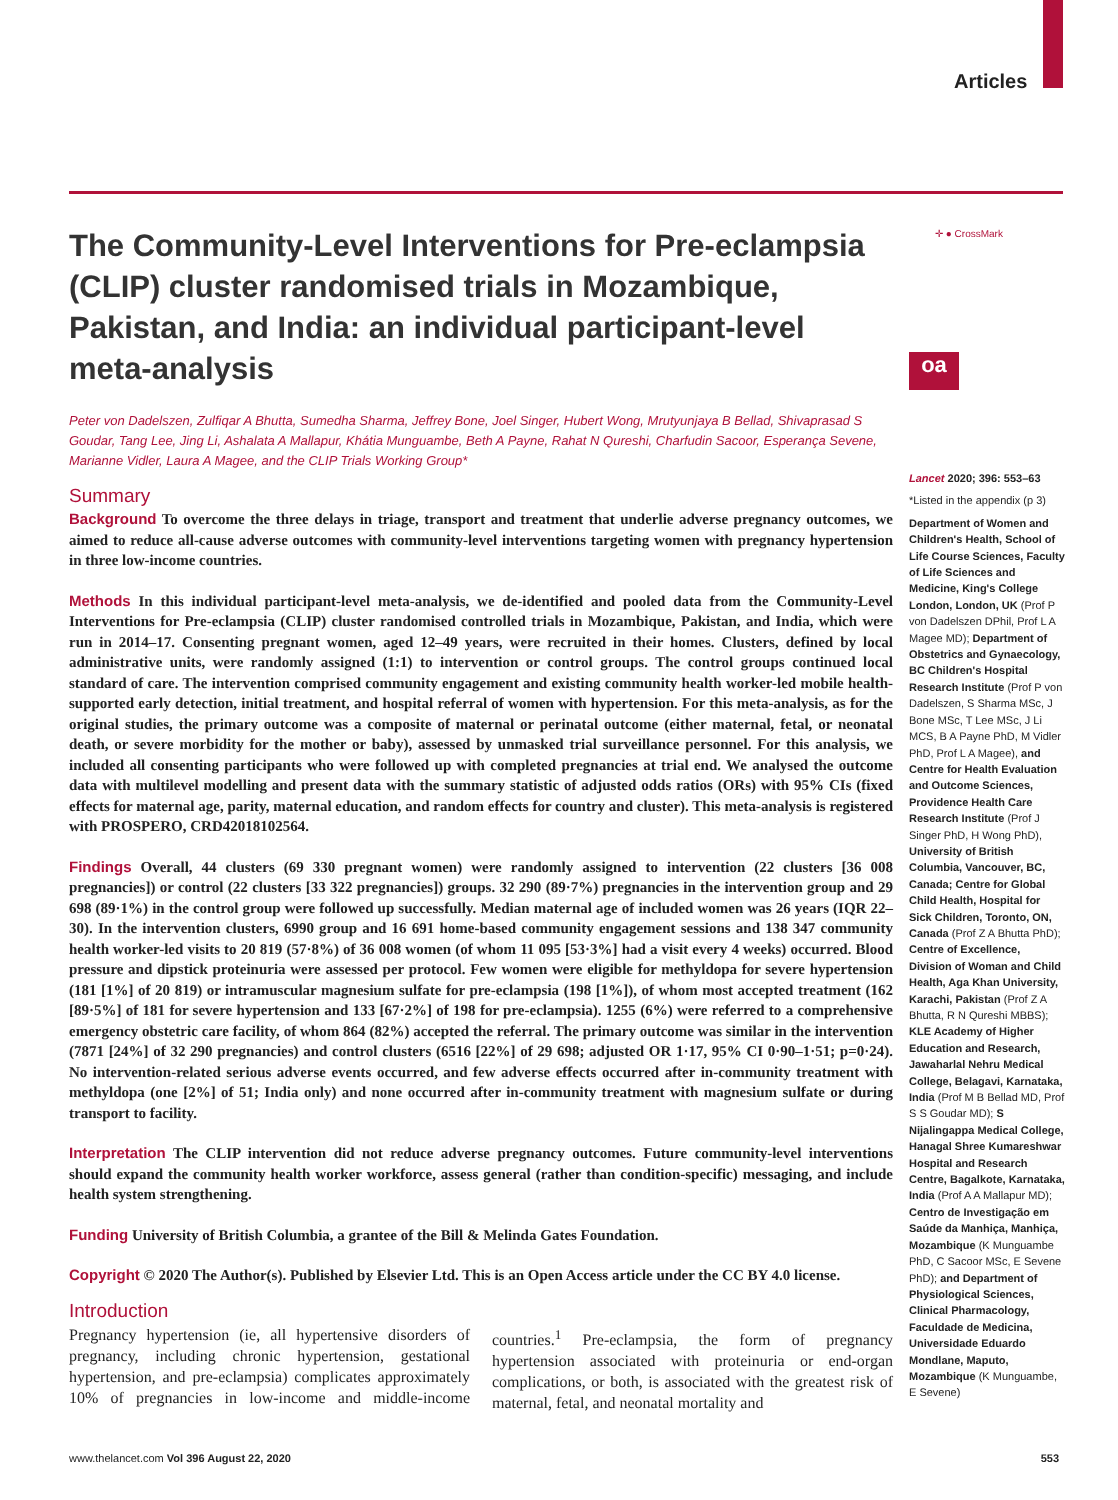Articles
✛ ● CrossMark
oa
The Community-Level Interventions for Pre-eclampsia (CLIP) cluster randomised trials in Mozambique, Pakistan, and India: an individual participant-level meta-analysis
Peter von Dadelszen, Zulfiqar A Bhutta, Sumedha Sharma, Jeffrey Bone, Joel Singer, Hubert Wong, Mrutyunjaya B Bellad, Shivaprasad S Goudar, Tang Lee, Jing Li, Ashalata A Mallapur, Khátia Munguambe, Beth A Payne, Rahat N Qureshi, Charfudin Sacoor, Esperança Sevene, Marianne Vidler, Laura A Magee, and the CLIP Trials Working Group*
Summary
Background To overcome the three delays in triage, transport and treatment that underlie adverse pregnancy outcomes, we aimed to reduce all-cause adverse outcomes with community-level interventions targeting women with pregnancy hypertension in three low-income countries.
Methods In this individual participant-level meta-analysis, we de-identified and pooled data from the Community-Level Interventions for Pre-eclampsia (CLIP) cluster randomised controlled trials in Mozambique, Pakistan, and India, which were run in 2014–17. Consenting pregnant women, aged 12–49 years, were recruited in their homes. Clusters, defined by local administrative units, were randomly assigned (1:1) to intervention or control groups. The control groups continued local standard of care. The intervention comprised community engagement and existing community health worker-led mobile health-supported early detection, initial treatment, and hospital referral of women with hypertension. For this meta-analysis, as for the original studies, the primary outcome was a composite of maternal or perinatal outcome (either maternal, fetal, or neonatal death, or severe morbidity for the mother or baby), assessed by unmasked trial surveillance personnel. For this analysis, we included all consenting participants who were followed up with completed pregnancies at trial end. We analysed the outcome data with multilevel modelling and present data with the summary statistic of adjusted odds ratios (ORs) with 95% CIs (fixed effects for maternal age, parity, maternal education, and random effects for country and cluster). This meta-analysis is registered with PROSPERO, CRD42018102564.
Findings Overall, 44 clusters (69 330 pregnant women) were randomly assigned to intervention (22 clusters [36 008 pregnancies]) or control (22 clusters [33 322 pregnancies]) groups. 32 290 (89·7%) pregnancies in the intervention group and 29 698 (89·1%) in the control group were followed up successfully. Median maternal age of included women was 26 years (IQR 22–30). In the intervention clusters, 6990 group and 16 691 home-based community engagement sessions and 138 347 community health worker-led visits to 20 819 (57·8%) of 36 008 women (of whom 11 095 [53·3%] had a visit every 4 weeks) occurred. Blood pressure and dipstick proteinuria were assessed per protocol. Few women were eligible for methyldopa for severe hypertension (181 [1%] of 20 819) or intramuscular magnesium sulfate for pre-eclampsia (198 [1%]), of whom most accepted treatment (162 [89·5%] of 181 for severe hypertension and 133 [67·2%] of 198 for pre-eclampsia). 1255 (6%) were referred to a comprehensive emergency obstetric care facility, of whom 864 (82%) accepted the referral. The primary outcome was similar in the intervention (7871 [24%] of 32 290 pregnancies) and control clusters (6516 [22%] of 29 698; adjusted OR 1·17, 95% CI 0·90–1·51; p=0·24). No intervention-related serious adverse events occurred, and few adverse effects occurred after in-community treatment with methyldopa (one [2%] of 51; India only) and none occurred after in-community treatment with magnesium sulfate or during transport to facility.
Interpretation The CLIP intervention did not reduce adverse pregnancy outcomes. Future community-level interventions should expand the community health worker workforce, assess general (rather than condition-specific) messaging, and include health system strengthening.
Funding University of British Columbia, a grantee of the Bill & Melinda Gates Foundation.
Copyright © 2020 The Author(s). Published by Elsevier Ltd. This is an Open Access article under the CC BY 4.0 license.
Introduction
Pregnancy hypertension (ie, all hypertensive disorders of pregnancy, including chronic hypertension, gestational hypertension, and pre-eclampsia) complicates approximately 10% of pregnancies in low-income and middle-income countries.<sup>1</sup> Pre-eclampsia, the form of pregnancy hypertension associated with proteinuria or end-organ complications, or both, is associated with the greatest risk of maternal, fetal, and neonatal mortality and
Lancet 2020; 396: 553–63
*Listed in the appendix (p 3)
Department of Women and Children's Health, School of Life Course Sciences, Faculty of Life Sciences and Medicine, King's College London, London, UK (Prof P von Dadelszen DPhil, Prof L A Magee MD); Department of Obstetrics and Gynaecology, BC Children's Hospital Research Institute (Prof P von Dadelszen, S Sharma MSc, J Bone MSc, T Lee MSc, J Li MCS, B A Payne PhD, M Vidler PhD, Prof L A Magee), and Centre for Health Evaluation and Outcome Sciences, Providence Health Care Research Institute (Prof J Singer PhD, H Wong PhD), University of British Columbia, Vancouver, BC, Canada; Centre for Global Child Health, Hospital for Sick Children, Toronto, ON, Canada (Prof Z A Bhutta PhD); Centre of Excellence, Division of Woman and Child Health, Aga Khan University, Karachi, Pakistan (Prof Z A Bhutta, R N Qureshi MBBS); KLE Academy of Higher Education and Research, Jawaharlal Nehru Medical College, Belagavi, Karnataka, India (Prof M B Bellad MD, Prof S S Goudar MD); S Nijalingappa Medical College, Hanagal Shree Kumareshwar Hospital and Research Centre, Bagalkote, Karnataka, India (Prof A A Mallapur MD); Centro de Investigação em Saúde da Manhiça, Manhiça, Mozambique (K Munguambe PhD, C Sacoor MSc, E Sevene PhD); and Department of Physiological Sciences, Clinical Pharmacology, Faculdade de Medicina, Universidade Eduardo Mondlane, Maputo, Mozambique (K Munguambe, E Sevene)
www.thelancet.com Vol 396 August 22, 2020 553